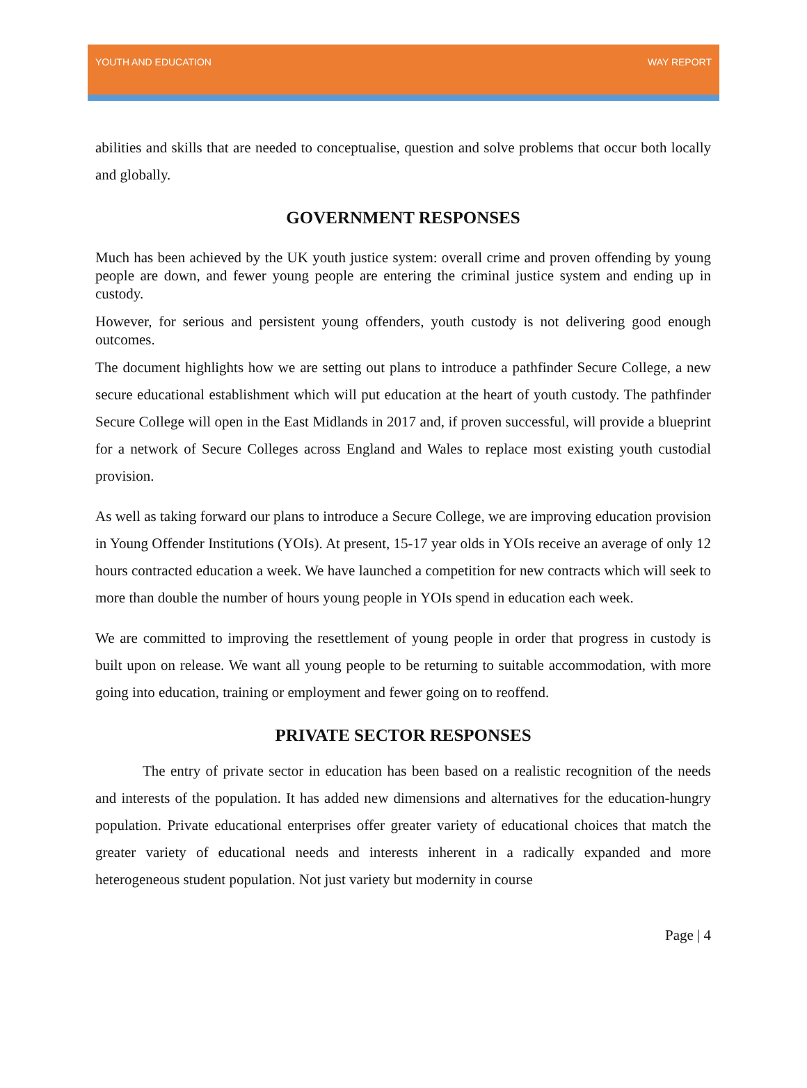YOUTH AND EDUCATION WAY REPORT
abilities and skills that are needed to conceptualise, question and solve problems that occur both locally and globally.
GOVERNMENT RESPONSES
Much has been achieved by the UK youth justice system: overall crime and proven offending by young people are down, and fewer young people are entering the criminal justice system and ending up in custody.
However, for serious and persistent young offenders, youth custody is not delivering good enough outcomes.
The document highlights how we are setting out plans to introduce a pathfinder Secure College, a new secure educational establishment which will put education at the heart of youth custody. The pathfinder Secure College will open in the East Midlands in 2017 and, if proven successful, will provide a blueprint for a network of Secure Colleges across England and Wales to replace most existing youth custodial provision.
As well as taking forward our plans to introduce a Secure College, we are improving education provision in Young Offender Institutions (YOIs). At present, 15-17 year olds in YOIs receive an average of only 12 hours contracted education a week. We have launched a competition for new contracts which will seek to more than double the number of hours young people in YOIs spend in education each week.
We are committed to improving the resettlement of young people in order that progress in custody is built upon on release. We want all young people to be returning to suitable accommodation, with more going into education, training or employment and fewer going on to reoffend.
PRIVATE SECTOR RESPONSES
The entry of private sector in education has been based on a realistic recognition of the needs and interests of the population. It has added new dimensions and alternatives for the education-hungry population. Private educational enterprises offer greater variety of educational choices that match the greater variety of educational needs and interests inherent in a radically expanded and more heterogeneous student population. Not just variety but modernity in course
Page | 4